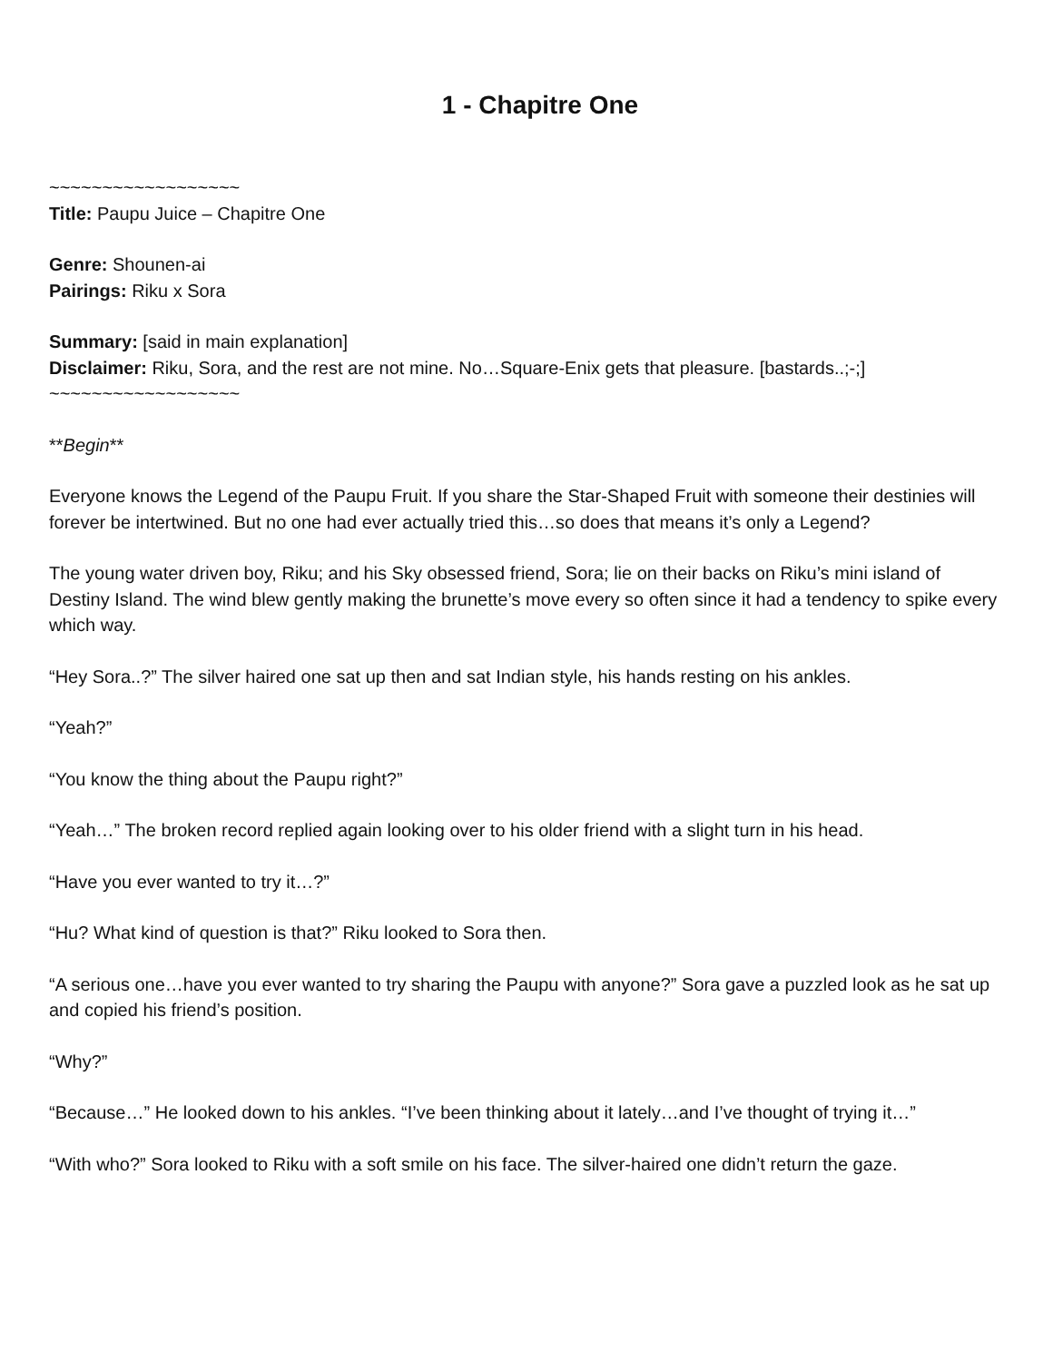1 - Chapitre One
~~~~~~~~~~~~~~~~~~
Title: Paupu Juice – Chapitre One
Genre: Shounen-ai
Pairings: Riku x Sora
Summary: [said in main explanation]
Disclaimer: Riku, Sora, and the rest are not mine. No…Square-Enix gets that pleasure. [bastards..;-;]
~~~~~~~~~~~~~~~~~~
**Begin**
Everyone knows the Legend of the Paupu Fruit. If you share the Star-Shaped Fruit with someone their destinies will forever be intertwined. But no one had ever actually tried this…so does that means it’s only a Legend?
The young water driven boy, Riku; and his Sky obsessed friend, Sora; lie on their backs on Riku’s mini island of Destiny Island. The wind blew gently making the brunette’s move every so often since it had a tendency to spike every which way.
“Hey Sora..?” The silver haired one sat up then and sat Indian style, his hands resting on his ankles.
“Yeah?”
“You know the thing about the Paupu right?”
“Yeah…” The broken record replied again looking over to his older friend with a slight turn in his head.
“Have you ever wanted to try it…?”
“Hu? What kind of question is that?” Riku looked to Sora then.
“A serious one…have you ever wanted to try sharing the Paupu with anyone?” Sora gave a puzzled look as he sat up and copied his friend’s position.
“Why?”
“Because…” He looked down to his ankles. “I’ve been thinking about it lately…and I’ve thought of trying it…”
“With who?” Sora looked to Riku with a soft smile on his face. The silver-haired one didn’t return the gaze.